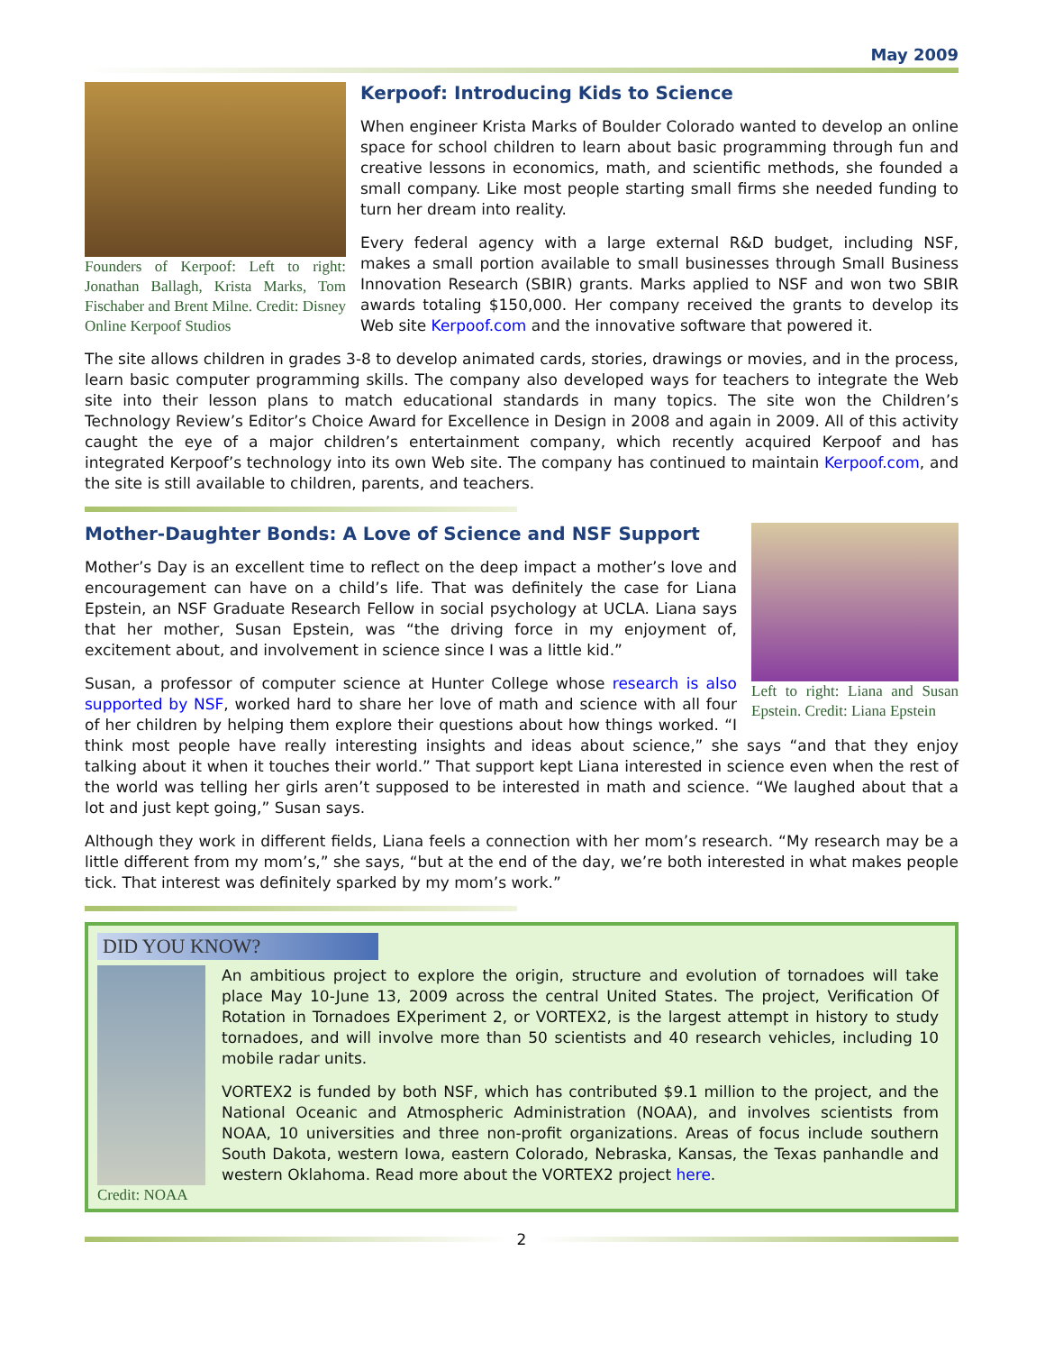May 2009
Founders of Kerpoof: Left to right: Jonathan Ballagh, Krista Marks, Tom Fischaber and Brent Milne. Credit: Disney Online Kerpoof Studios
Kerpoof: Introducing Kids to Science
When engineer Krista Marks of Boulder Colorado wanted to develop an online space for school children to learn about basic programming through fun and creative lessons in economics, math, and scientific methods, she founded a small company. Like most people starting small firms she needed funding to turn her dream into reality.
Every federal agency with a large external R&D budget, including NSF, makes a small portion available to small businesses through Small Business Innovation Research (SBIR) grants. Marks applied to NSF and won two SBIR awards totaling $150,000. Her company received the grants to develop its Web site Kerpoof.com and the innovative software that powered it.
The site allows children in grades 3-8 to develop animated cards, stories, drawings or movies, and in the process, learn basic computer programming skills. The company also developed ways for teachers to integrate the Web site into their lesson plans to match educational standards in many topics. The site won the Children’s Technology Review’s Editor’s Choice Award for Excellence in Design in 2008 and again in 2009. All of this activity caught the eye of a major children’s entertainment company, which recently acquired Kerpoof and has integrated Kerpoof’s technology into its own Web site. The company has continued to maintain Kerpoof.com, and the site is still available to children, parents, and teachers.
Left to right: Liana and Susan Epstein. Credit: Liana Epstein
Mother-Daughter Bonds: A Love of Science and NSF Support
Mother’s Day is an excellent time to reflect on the deep impact a mother’s love and encouragement can have on a child’s life. That was definitely the case for Liana Epstein, an NSF Graduate Research Fellow in social psychology at UCLA. Liana says that her mother, Susan Epstein, was “the driving force in my enjoyment of, excitement about, and involvement in science since I was a little kid.”
Susan, a professor of computer science at Hunter College whose research is also supported by NSF, worked hard to share her love of math and science with all four of her children by helping them explore their questions about how things worked. “I think most people have really interesting insights and ideas about science,” she says “and that they enjoy talking about it when it touches their world.” That support kept Liana interested in science even when the rest of the world was telling her girls aren’t supposed to be interested in math and science. “We laughed about that a lot and just kept going,” Susan says.
Although they work in different fields, Liana feels a connection with her mom’s research. “My research may be a little different from my mom’s,” she says, “but at the end of the day, we’re both interested in what makes people tick. That interest was definitely sparked by my mom’s work.”
DID YOU KNOW?
Credit: NOAA
An ambitious project to explore the origin, structure and evolution of tornadoes will take place May 10-June 13, 2009 across the central United States. The project, Verification Of Rotation in Tornadoes EXperiment 2, or VORTEX2, is the largest attempt in history to study tornadoes, and will involve more than 50 scientists and 40 research vehicles, including 10 mobile radar units.
VORTEX2 is funded by both NSF, which has contributed $9.1 million to the project, and the National Oceanic and Atmospheric Administration (NOAA), and involves scientists from NOAA, 10 universities and three non-profit organizations. Areas of focus include southern South Dakota, western Iowa, eastern Colorado, Nebraska, Kansas, the Texas panhandle and western Oklahoma. Read more about the VORTEX2 project here.
2